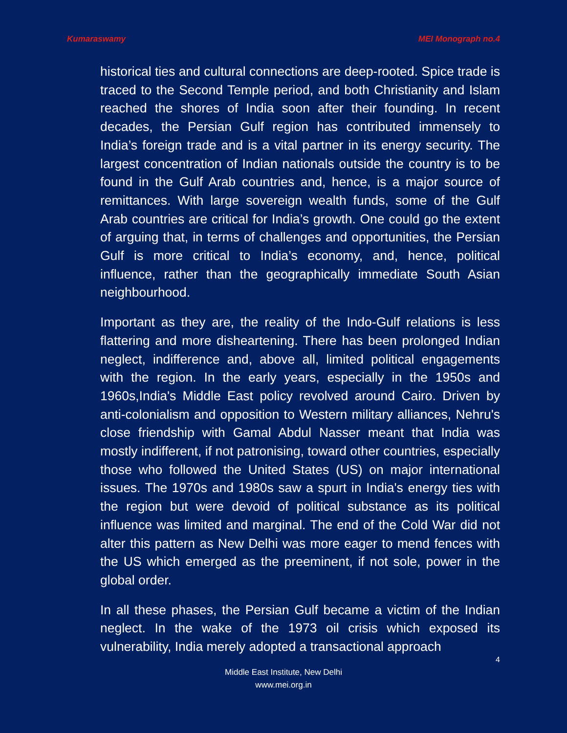Kumaraswamy MEI Monograph no.4
historical ties and cultural connections are deep-rooted. Spice trade is traced to the Second Temple period, and both Christianity and Islam reached the shores of India soon after their founding. In recent decades, the Persian Gulf region has contributed immensely to India’s foreign trade and is a vital partner in its energy security. The largest concentration of Indian nationals outside the country is to be found in the Gulf Arab countries and, hence, is a major source of remittances. With large sovereign wealth funds, some of the Gulf Arab countries are critical for India’s growth. One could go the extent of arguing that, in terms of challenges and opportunities, the Persian Gulf is more critical to India’s economy, and, hence, political influence, rather than the geographically immediate South Asian neighbourhood.
Important as they are, the reality of the Indo-Gulf relations is less flattering and more disheartening. There has been prolonged Indian neglect, indifference and, above all, limited political engagements with the region. In the early years, especially in the 1950s and 1960s,India's Middle East policy revolved around Cairo. Driven by anti-colonialism and opposition to Western military alliances, Nehru's close friendship with Gamal Abdul Nasser meant that India was mostly indifferent, if not patronising, toward other countries, especially those who followed the United States (US) on major international issues. The 1970s and 1980s saw a spurt in India's energy ties with the region but were devoid of political substance as its political influence was limited and marginal. The end of the Cold War did not alter this pattern as New Delhi was more eager to mend fences with the US which emerged as the preeminent, if not sole, power in the global order.
In all these phases, the Persian Gulf became a victim of the Indian neglect. In the wake of the 1973 oil crisis which exposed its vulnerability, India merely adopted a transactional approach
4
Middle East Institute, New Delhi
www.mei.org.in